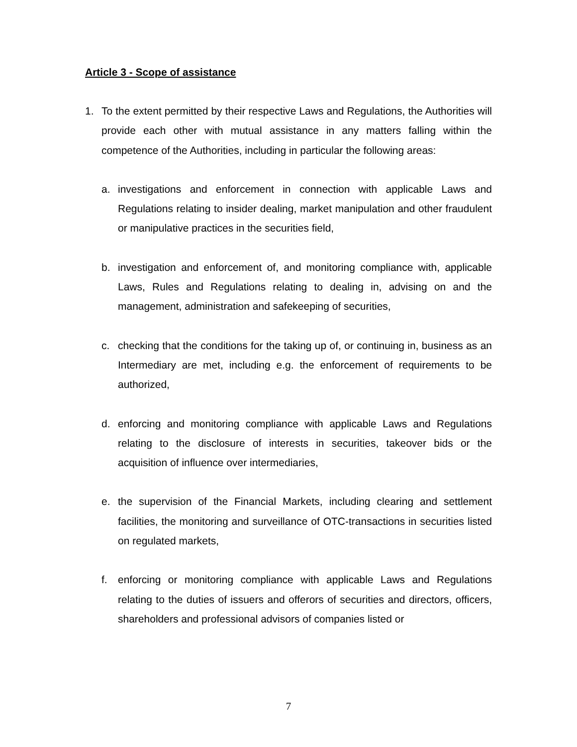Article 3 - Scope of assistance
1. To the extent permitted by their respective Laws and Regulations, the Authorities will provide each other with mutual assistance in any matters falling within the competence of the Authorities, including in particular the following areas:
a. investigations and enforcement in connection with applicable Laws and Regulations relating to insider dealing, market manipulation and other fraudulent or manipulative practices in the securities field,
b. investigation and enforcement of, and monitoring compliance with, applicable Laws, Rules and Regulations relating to dealing in, advising on and the management, administration and safekeeping of securities,
c. checking that the conditions for the taking up of, or continuing in, business as an Intermediary are met, including e.g. the enforcement of requirements to be authorized,
d. enforcing and monitoring compliance with applicable Laws and Regulations relating to the disclosure of interests in securities, takeover bids or the acquisition of influence over intermediaries,
e. the supervision of the Financial Markets, including clearing and settlement facilities, the monitoring and surveillance of OTC-transactions in securities listed on regulated markets,
f. enforcing or monitoring compliance with applicable Laws and Regulations relating to the duties of issuers and offerors of securities and directors, officers, shareholders and professional advisors of companies listed or
7